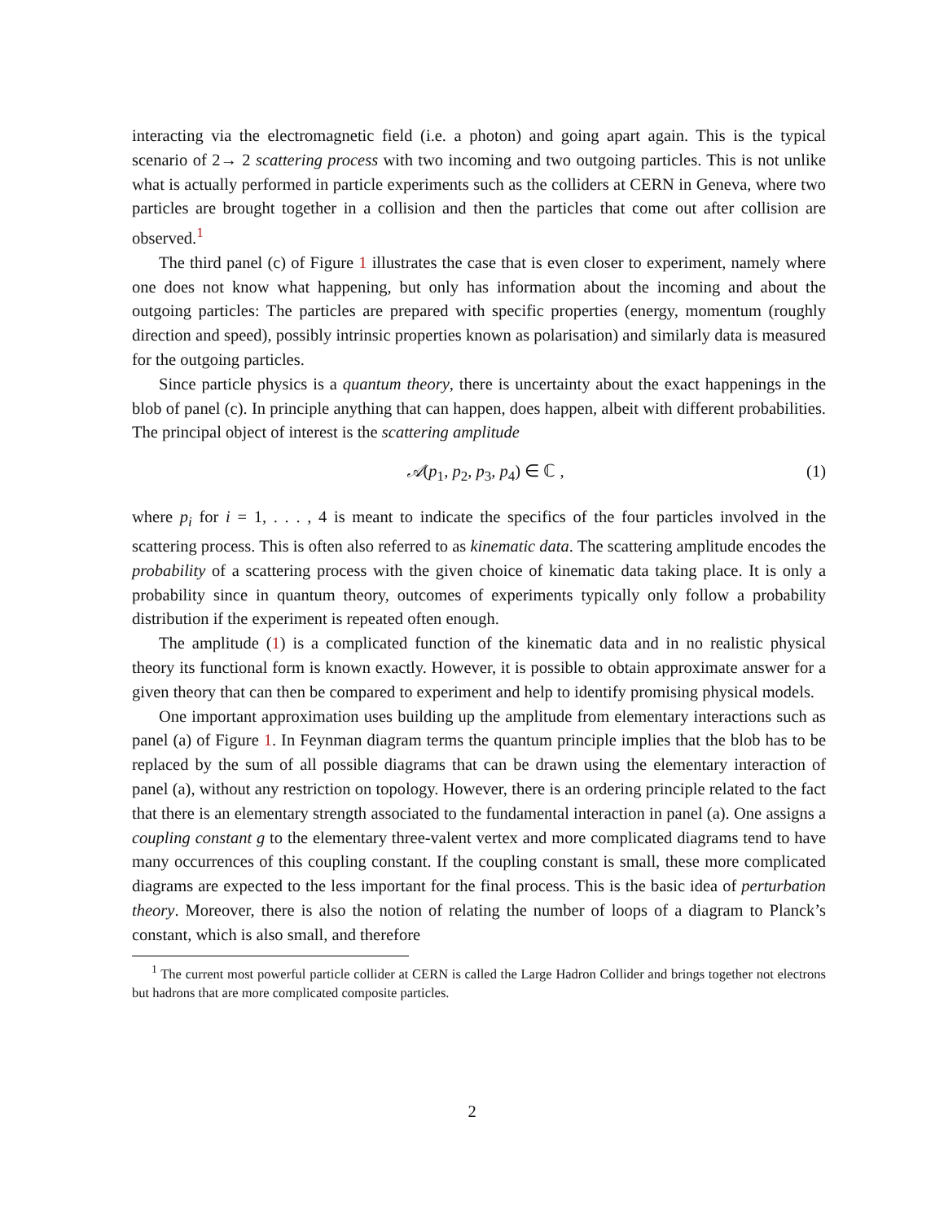interacting via the electromagnetic field (i.e. a photon) and going apart again. This is the typical scenario of 2→ 2 scattering process with two incoming and two outgoing particles. This is not unlike what is actually performed in particle experiments such as the colliders at CERN in Geneva, where two particles are brought together in a collision and then the particles that come out after collision are observed.<sup>1</sup>
The third panel (c) of Figure 1 illustrates the case that is even closer to experiment, namely where one does not know what happening, but only has information about the incoming and about the outgoing particles: The particles are prepared with specific properties (energy, momentum (roughly direction and speed), possibly intrinsic properties known as polarisation) and similarly data is measured for the outgoing particles.
Since particle physics is a quantum theory, there is uncertainty about the exact happenings in the blob of panel (c). In principle anything that can happen, does happen, albeit with different probabilities. The principal object of interest is the scattering amplitude
𝒜(p<sub>1</sub>, p<sub>2</sub>, p<sub>3</sub>, p<sub>4</sub>) ∈ ℂ , (1)
where p<sub>i</sub> for i = 1, . . . , 4 is meant to indicate the specifics of the four particles involved in the scattering process. This is often also referred to as kinematic data. The scattering amplitude encodes the probability of a scattering process with the given choice of kinematic data taking place. It is only a probability since in quantum theory, outcomes of experiments typically only follow a probability distribution if the experiment is repeated often enough.
The amplitude (1) is a complicated function of the kinematic data and in no realistic physical theory its functional form is known exactly. However, it is possible to obtain approximate answer for a given theory that can then be compared to experiment and help to identify promising physical models.
One important approximation uses building up the amplitude from elementary interactions such as panel (a) of Figure 1. In Feynman diagram terms the quantum principle implies that the blob has to be replaced by the sum of all possible diagrams that can be drawn using the elementary interaction of panel (a), without any restriction on topology. However, there is an ordering principle related to the fact that there is an elementary strength associated to the fundamental interaction in panel (a). One assigns a coupling constant g to the elementary three-valent vertex and more complicated diagrams tend to have many occurrences of this coupling constant. If the coupling constant is small, these more complicated diagrams are expected to the less important for the final process. This is the basic idea of perturbation theory. Moreover, there is also the notion of relating the number of loops of a diagram to Planck’s constant, which is also small, and therefore
<sup>1</sup> The current most powerful particle collider at CERN is called the Large Hadron Collider and brings together not electrons but hadrons that are more complicated composite particles.
2